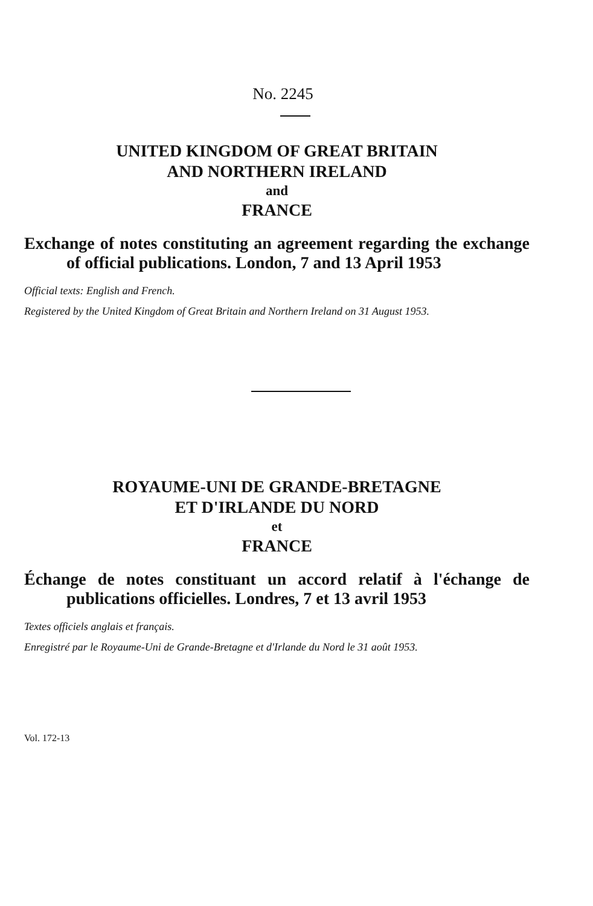No. 2245
UNITED KINGDOM OF GREAT BRITAIN
AND NORTHERN IRELAND
and
FRANCE
Exchange of notes constituting an agreement regarding the exchange of official publications. London, 7 and 13 April 1953
Official texts: English and French.
Registered by the United Kingdom of Great Britain and Northern Ireland on 31 August 1953.
ROYAUME-UNI DE GRANDE-BRETAGNE
ET D'IRLANDE DU NORD
et
FRANCE
Échange de notes constituant un accord relatif à l'échange de publications officielles. Londres, 7 et 13 avril 1953
Textes officiels anglais et français.
Enregistré par le Royaume-Uni de Grande-Bretagne et d'Irlande du Nord le 31 août 1953.
Vol. 172-13